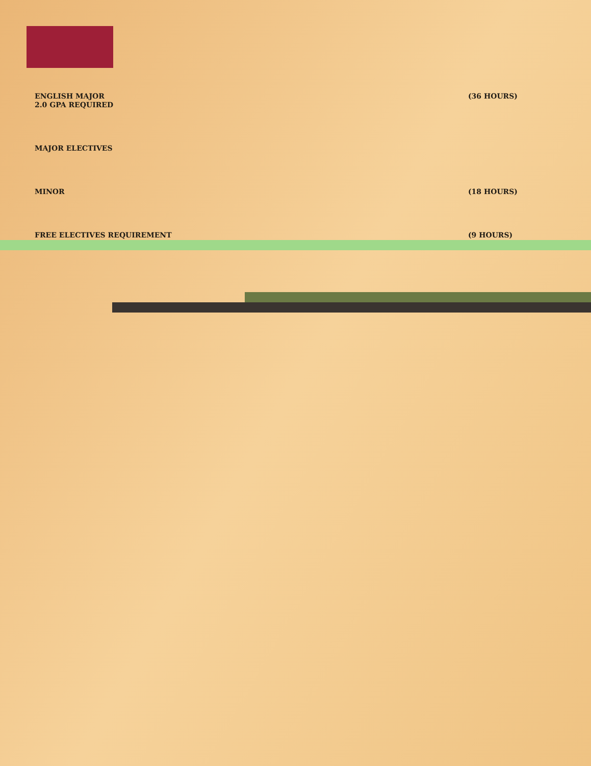ENGLISH MAJOR
2.0 GPA REQUIRED (36 HOURS)
MAJOR ELECTIVES
MINOR (18 HOURS)
FREE ELECTIVES REQUIREMENT (9 HOURS)